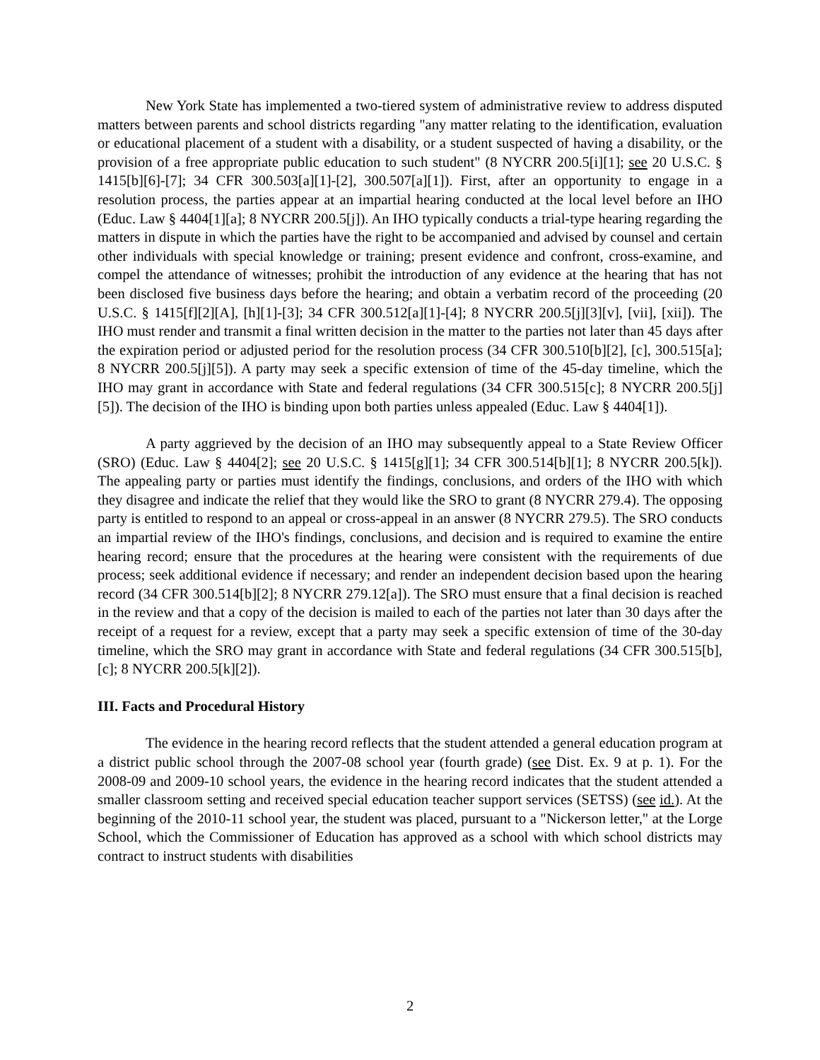New York State has implemented a two-tiered system of administrative review to address disputed matters between parents and school districts regarding "any matter relating to the identification, evaluation or educational placement of a student with a disability, or a student suspected of having a disability, or the provision of a free appropriate public education to such student" (8 NYCRR 200.5[i][1]; see 20 U.S.C. § 1415[b][6]-[7]; 34 CFR 300.503[a][1]-[2], 300.507[a][1]). First, after an opportunity to engage in a resolution process, the parties appear at an impartial hearing conducted at the local level before an IHO (Educ. Law § 4404[1][a]; 8 NYCRR 200.5[j]). An IHO typically conducts a trial-type hearing regarding the matters in dispute in which the parties have the right to be accompanied and advised by counsel and certain other individuals with special knowledge or training; present evidence and confront, cross-examine, and compel the attendance of witnesses; prohibit the introduction of any evidence at the hearing that has not been disclosed five business days before the hearing; and obtain a verbatim record of the proceeding (20 U.S.C. § 1415[f][2][A], [h][1]-[3]; 34 CFR 300.512[a][1]-[4]; 8 NYCRR 200.5[j][3][v], [vii], [xii]). The IHO must render and transmit a final written decision in the matter to the parties not later than 45 days after the expiration period or adjusted period for the resolution process (34 CFR 300.510[b][2], [c], 300.515[a]; 8 NYCRR 200.5[j][5]). A party may seek a specific extension of time of the 45-day timeline, which the IHO may grant in accordance with State and federal regulations (34 CFR 300.515[c]; 8 NYCRR 200.5[j][5]). The decision of the IHO is binding upon both parties unless appealed (Educ. Law § 4404[1]).
A party aggrieved by the decision of an IHO may subsequently appeal to a State Review Officer (SRO) (Educ. Law § 4404[2]; see 20 U.S.C. § 1415[g][1]; 34 CFR 300.514[b][1]; 8 NYCRR 200.5[k]). The appealing party or parties must identify the findings, conclusions, and orders of the IHO with which they disagree and indicate the relief that they would like the SRO to grant (8 NYCRR 279.4). The opposing party is entitled to respond to an appeal or cross-appeal in an answer (8 NYCRR 279.5). The SRO conducts an impartial review of the IHO's findings, conclusions, and decision and is required to examine the entire hearing record; ensure that the procedures at the hearing were consistent with the requirements of due process; seek additional evidence if necessary; and render an independent decision based upon the hearing record (34 CFR 300.514[b][2]; 8 NYCRR 279.12[a]). The SRO must ensure that a final decision is reached in the review and that a copy of the decision is mailed to each of the parties not later than 30 days after the receipt of a request for a review, except that a party may seek a specific extension of time of the 30-day timeline, which the SRO may grant in accordance with State and federal regulations (34 CFR 300.515[b], [c]; 8 NYCRR 200.5[k][2]).
III. Facts and Procedural History
The evidence in the hearing record reflects that the student attended a general education program at a district public school through the 2007-08 school year (fourth grade) (see Dist. Ex. 9 at p. 1). For the 2008-09 and 2009-10 school years, the evidence in the hearing record indicates that the student attended a smaller classroom setting and received special education teacher support services (SETSS) (see id.). At the beginning of the 2010-11 school year, the student was placed, pursuant to a "Nickerson letter," at the Lorge School, which the Commissioner of Education has approved as a school with which school districts may contract to instruct students with disabilities
2